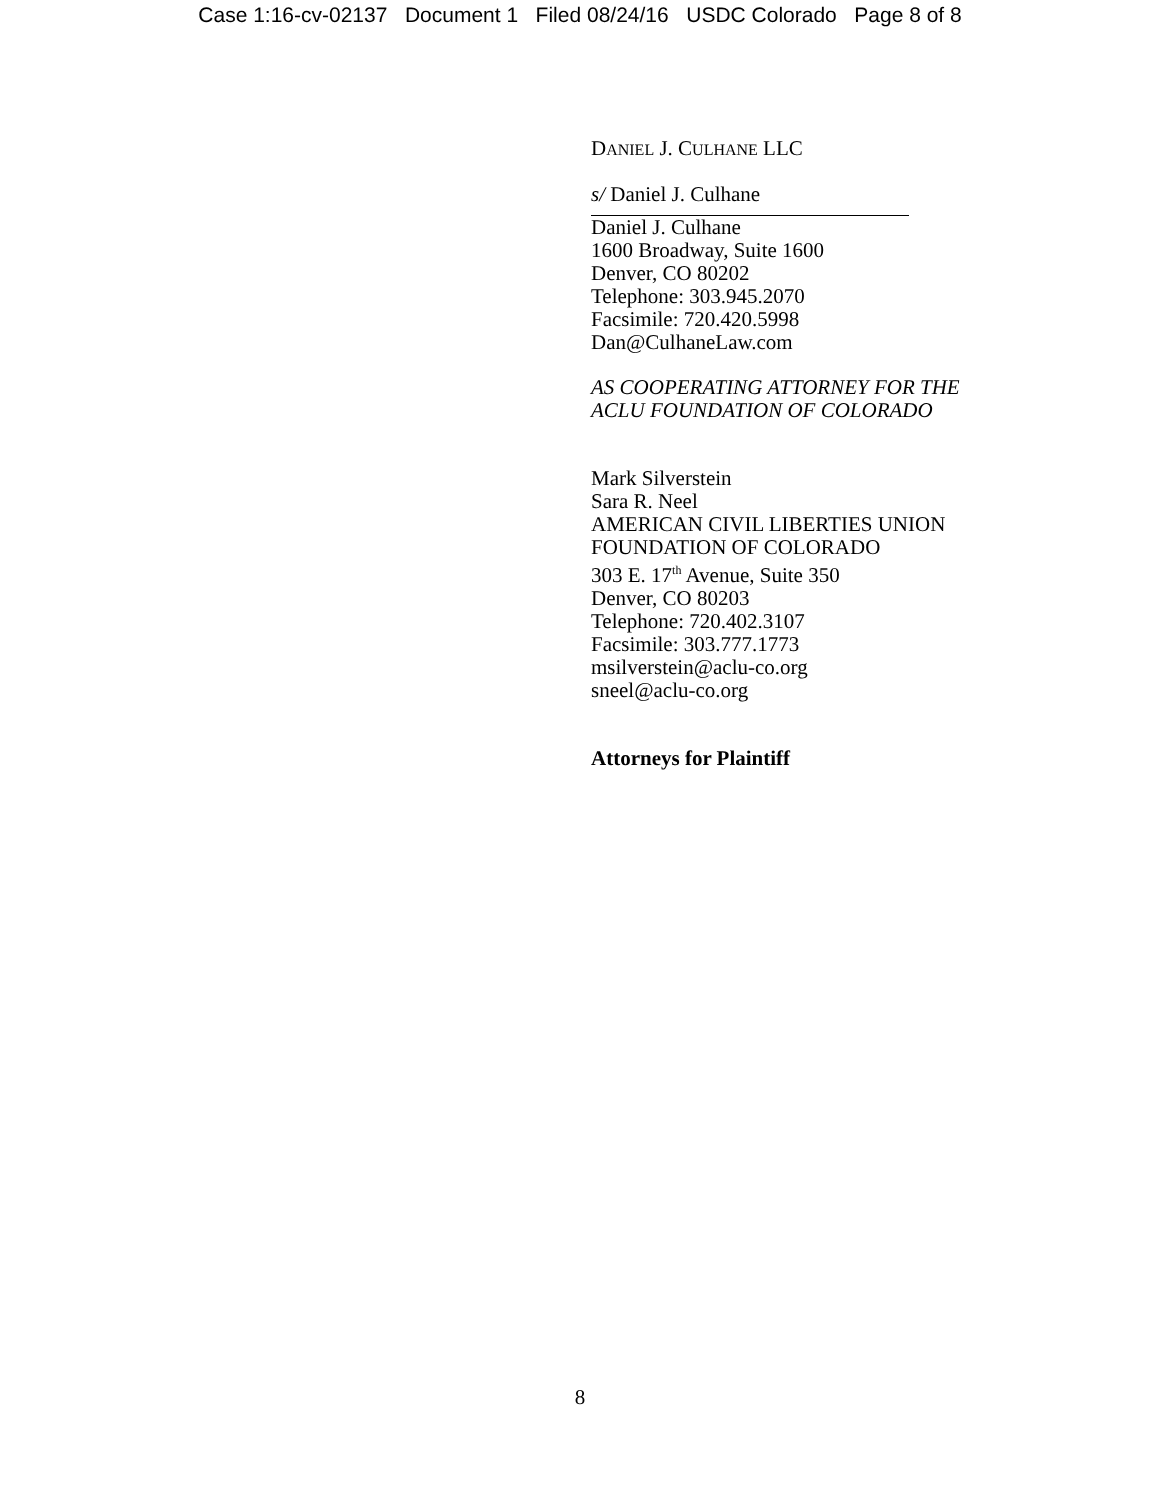Case 1:16-cv-02137 Document 1 Filed 08/24/16 USDC Colorado Page 8 of 8
DANIEL J. CULHANE LLC
s/ Daniel J. Culhane
Daniel J. Culhane
1600 Broadway, Suite 1600
Denver, CO 80202
Telephone: 303.945.2070
Facsimile: 720.420.5998
Dan@CulhaneLaw.com
AS COOPERATING ATTORNEY FOR THE
ACLU FOUNDATION OF COLORADO
Mark Silverstein
Sara R. Neel
AMERICAN CIVIL LIBERTIES UNION
FOUNDATION OF COLORADO
303 E. 17<sup>th</sup> Avenue, Suite 350
Denver, CO 80203
Telephone: 720.402.3107
Facsimile: 303.777.1773
msilverstein@aclu-co.org
sneel@aclu-co.org
Attorneys for Plaintiff
8